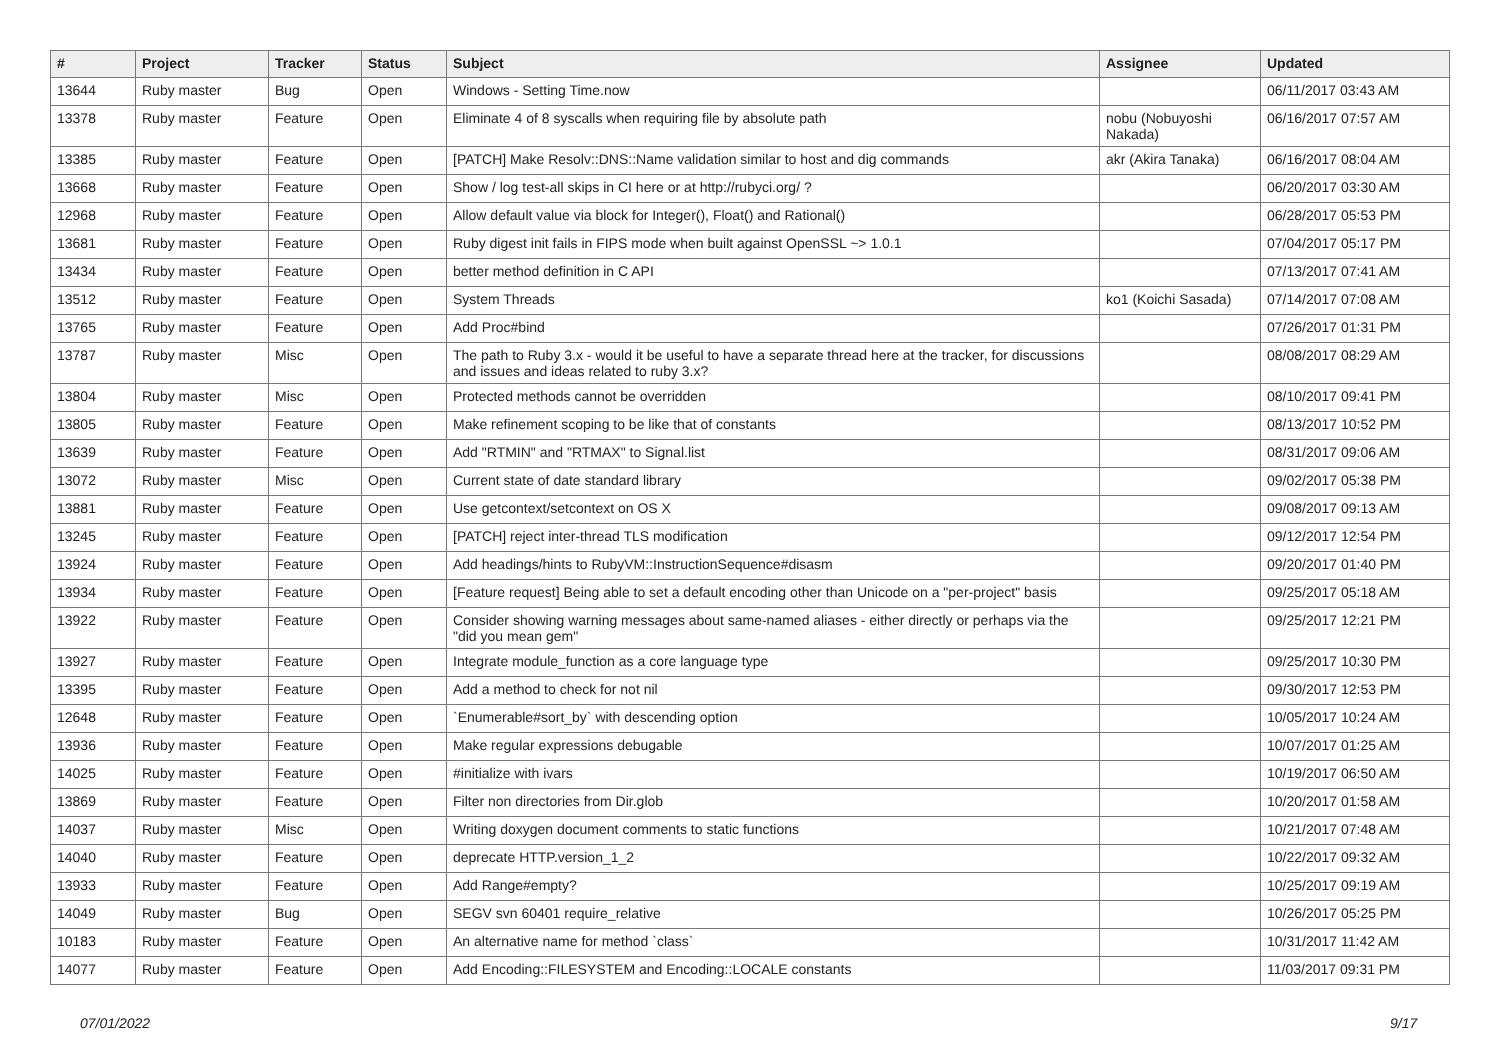| # | Project | Tracker | Status | Subject | Assignee | Updated |
| --- | --- | --- | --- | --- | --- | --- |
| 13644 | Ruby master | Bug | Open | Windows - Setting Time.now | | 06/11/2017 03:43 AM |
| 13378 | Ruby master | Feature | Open | Eliminate 4 of 8 syscalls when requiring file by absolute path | nobu (Nobuyoshi Nakada) | 06/16/2017 07:57 AM |
| 13385 | Ruby master | Feature | Open | [PATCH] Make Resolv::DNS::Name validation similar to host and dig commands | akr (Akira Tanaka) | 06/16/2017 08:04 AM |
| 13668 | Ruby master | Feature | Open | Show / log test-all skips in CI here or at http://rubyci.org/ ? | | 06/20/2017 03:30 AM |
| 12968 | Ruby master | Feature | Open | Allow default value via block for Integer(), Float() and Rational() | | 06/28/2017 05:53 PM |
| 13681 | Ruby master | Feature | Open | Ruby digest init fails in FIPS mode when built against OpenSSL ~> 1.0.1 | | 07/04/2017 05:17 PM |
| 13434 | Ruby master | Feature | Open | better method definition in C API | | 07/13/2017 07:41 AM |
| 13512 | Ruby master | Feature | Open | System Threads | ko1 (Koichi Sasada) | 07/14/2017 07:08 AM |
| 13765 | Ruby master | Feature | Open | Add Proc#bind | | 07/26/2017 01:31 PM |
| 13787 | Ruby master | Misc | Open | The path to Ruby 3.x - would it be useful to have a separate thread here at the tracker, for discussions and issues and ideas related to ruby 3.x? | | 08/08/2017 08:29 AM |
| 13804 | Ruby master | Misc | Open | Protected methods cannot be overridden | | 08/10/2017 09:41 PM |
| 13805 | Ruby master | Feature | Open | Make refinement scoping to be like that of constants | | 08/13/2017 10:52 PM |
| 13639 | Ruby master | Feature | Open | Add "RTMIN" and "RTMAX" to Signal.list | | 08/31/2017 09:06 AM |
| 13072 | Ruby master | Misc | Open | Current state of date standard library | | 09/02/2017 05:38 PM |
| 13881 | Ruby master | Feature | Open | Use getcontext/setcontext on OS X | | 09/08/2017 09:13 AM |
| 13245 | Ruby master | Feature | Open | [PATCH] reject inter-thread TLS modification | | 09/12/2017 12:54 PM |
| 13924 | Ruby master | Feature | Open | Add headings/hints to RubyVM::InstructionSequence#disasm | | 09/20/2017 01:40 PM |
| 13934 | Ruby master | Feature | Open | [Feature request] Being able to set a default encoding other than Unicode on a "per-project" basis | | 09/25/2017 05:18 AM |
| 13922 | Ruby master | Feature | Open | Consider showing warning messages about same-named aliases - either directly or perhaps via the "did you mean gem" | | 09/25/2017 12:21 PM |
| 13927 | Ruby master | Feature | Open | Integrate module_function as a core language type | | 09/25/2017 10:30 PM |
| 13395 | Ruby master | Feature | Open | Add a method to check for not nil | | 09/30/2017 12:53 PM |
| 12648 | Ruby master | Feature | Open | `Enumerable#sort_by` with descending option | | 10/05/2017 10:24 AM |
| 13936 | Ruby master | Feature | Open | Make regular expressions debugable | | 10/07/2017 01:25 AM |
| 14025 | Ruby master | Feature | Open | #initialize with ivars | | 10/19/2017 06:50 AM |
| 13869 | Ruby master | Feature | Open | Filter non directories from Dir.glob | | 10/20/2017 01:58 AM |
| 14037 | Ruby master | Misc | Open | Writing doxygen document comments to static functions | | 10/21/2017 07:48 AM |
| 14040 | Ruby master | Feature | Open | deprecate HTTP.version_1_2 | | 10/22/2017 09:32 AM |
| 13933 | Ruby master | Feature | Open | Add Range#empty? | | 10/25/2017 09:19 AM |
| 14049 | Ruby master | Bug | Open | SEGV svn 60401 require_relative | | 10/26/2017 05:25 PM |
| 10183 | Ruby master | Feature | Open | An alternative name for method `class` | | 10/31/2017 11:42 AM |
| 14077 | Ruby master | Feature | Open | Add Encoding::FILESYSTEM and Encoding::LOCALE constants | | 11/03/2017 09:31 PM |
07/01/2022 9/17